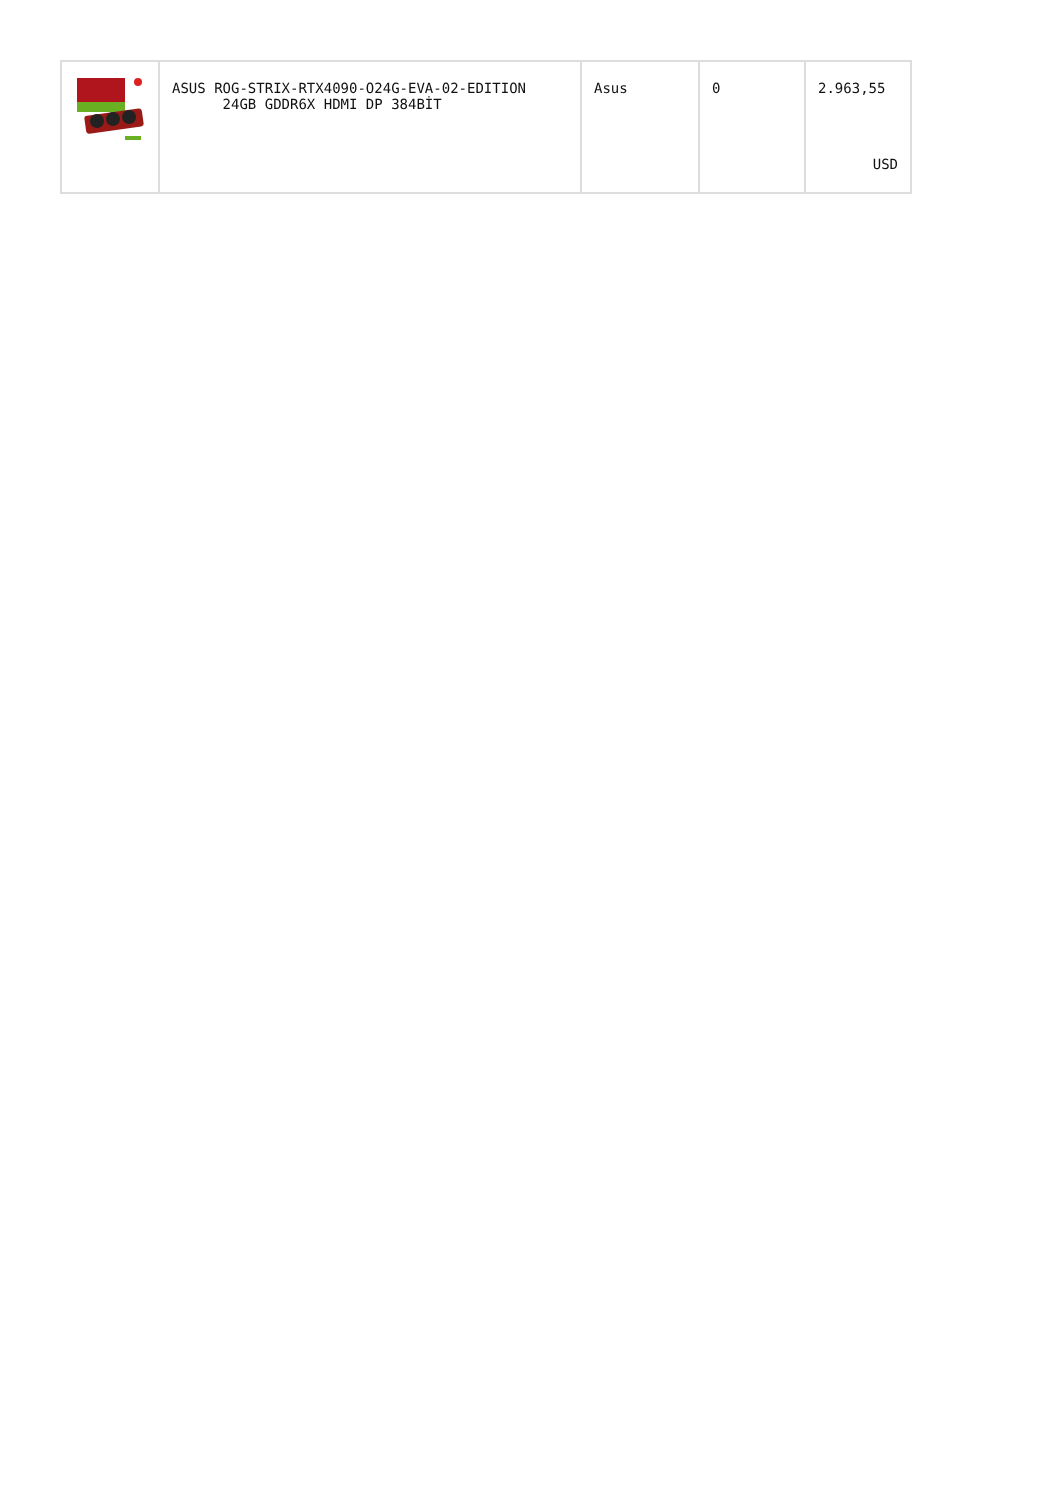| | ASUS ROG-STRIX-RTX4090-O24G-EVA-02-EDITION 24GB GDDR6X HDMI DP 384BİT | Asus | 0 | 2.963,55 USD |